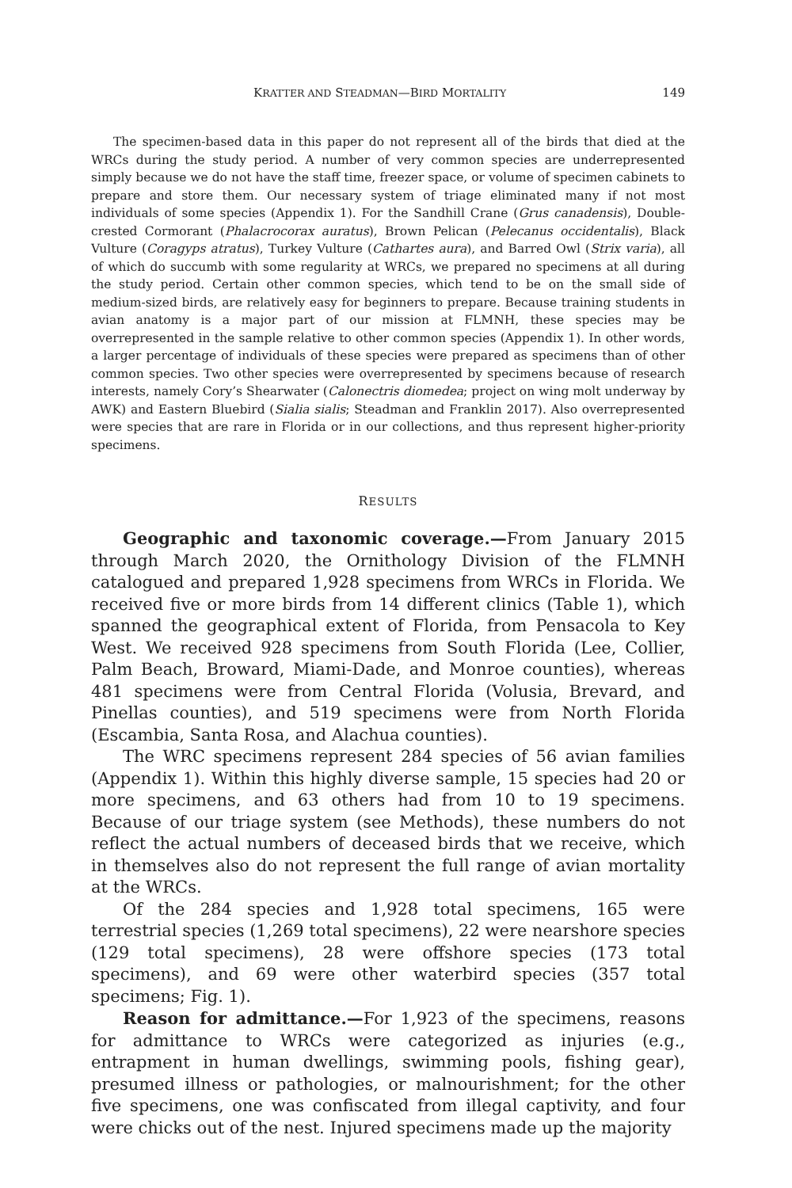KRATTER AND STEADMAN—BIRD MORTALITY 149
The specimen-based data in this paper do not represent all of the birds that died at the WRCs during the study period. A number of very common species are underrepresented simply because we do not have the staff time, freezer space, or volume of specimen cabinets to prepare and store them. Our necessary system of triage eliminated many if not most individuals of some species (Appendix 1). For the Sandhill Crane (Grus canadensis), Double-crested Cormorant (Phalacrocorax auratus), Brown Pelican (Pelecanus occidentalis), Black Vulture (Coragyps atratus), Turkey Vulture (Cathartes aura), and Barred Owl (Strix varia), all of which do succumb with some regularity at WRCs, we prepared no specimens at all during the study period. Certain other common species, which tend to be on the small side of medium-sized birds, are relatively easy for beginners to prepare. Because training students in avian anatomy is a major part of our mission at FLMNH, these species may be overrepresented in the sample relative to other common species (Appendix 1). In other words, a larger percentage of individuals of these species were prepared as specimens than of other common species. Two other species were overrepresented by specimens because of research interests, namely Cory’s Shearwater (Calonectris diomedea; project on wing molt underway by AWK) and Eastern Bluebird (Sialia sialis; Steadman and Franklin 2017). Also overrepresented were species that are rare in Florida or in our collections, and thus represent higher-priority specimens.
RESULTS
Geographic and taxonomic coverage.—From January 2015 through March 2020, the Ornithology Division of the FLMNH catalogued and prepared 1,928 specimens from WRCs in Florida. We received five or more birds from 14 different clinics (Table 1), which spanned the geographical extent of Florida, from Pensacola to Key West. We received 928 specimens from South Florida (Lee, Collier, Palm Beach, Broward, Miami-Dade, and Monroe counties), whereas 481 specimens were from Central Florida (Volusia, Brevard, and Pinellas counties), and 519 specimens were from North Florida (Escambia, Santa Rosa, and Alachua counties).
The WRC specimens represent 284 species of 56 avian families (Appendix 1). Within this highly diverse sample, 15 species had 20 or more specimens, and 63 others had from 10 to 19 specimens. Because of our triage system (see Methods), these numbers do not reflect the actual numbers of deceased birds that we receive, which in themselves also do not represent the full range of avian mortality at the WRCs.
Of the 284 species and 1,928 total specimens, 165 were terrestrial species (1,269 total specimens), 22 were nearshore species (129 total specimens), 28 were offshore species (173 total specimens), and 69 were other waterbird species (357 total specimens; Fig. 1).
Reason for admittance.—For 1,923 of the specimens, reasons for admittance to WRCs were categorized as injuries (e.g., entrapment in human dwellings, swimming pools, fishing gear), presumed illness or pathologies, or malnourishment; for the other five specimens, one was confiscated from illegal captivity, and four were chicks out of the nest. Injured specimens made up the majority